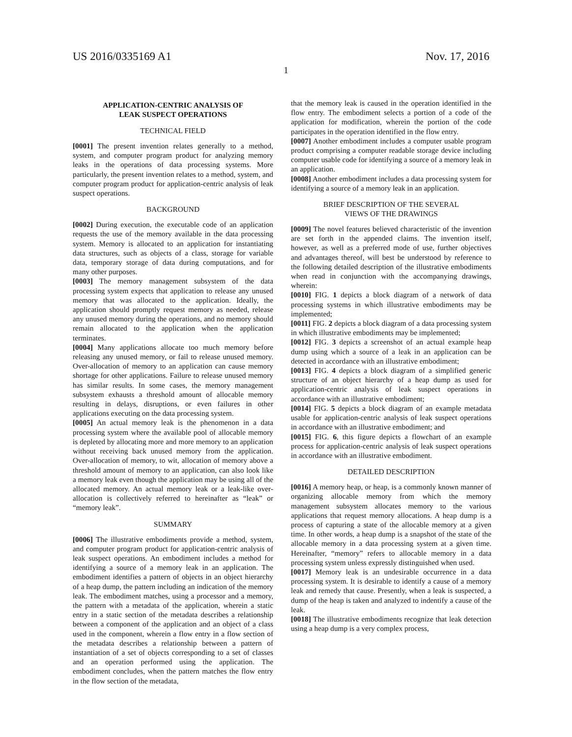US 2016/0335169 A1 Nov. 17, 2016
1
APPLICATION-CENTRIC ANALYSIS OF
LEAK SUSPECT OPERATIONS
TECHNICAL FIELD
[0001] The present invention relates generally to a method, system, and computer program product for analyzing memory leaks in the operations of data processing systems. More particularly, the present invention relates to a method, system, and computer program product for application-centric analysis of leak suspect operations.
BACKGROUND
[0002] During execution, the executable code of an application requests the use of the memory available in the data processing system. Memory is allocated to an application for instantiating data structures, such as objects of a class, storage for variable data, temporary storage of data during computations, and for many other purposes.
[0003] The memory management subsystem of the data processing system expects that application to release any unused memory that was allocated to the application. Ideally, the application should promptly request memory as needed, release any unused memory during the operations, and no memory should remain allocated to the application when the application terminates.
[0004] Many applications allocate too much memory before releasing any unused memory, or fail to release unused memory. Over-allocation of memory to an application can cause memory shortage for other applications. Failure to release unused memory has similar results. In some cases, the memory management subsystem exhausts a threshold amount of allocable memory resulting in delays, disruptions, or even failures in other applications executing on the data processing system.
[0005] An actual memory leak is the phenomenon in a data processing system where the available pool of allocable memory is depleted by allocating more and more memory to an application without receiving back unused memory from the application. Over-allocation of memory, to wit, allocation of memory above a threshold amount of memory to an application, can also look like a memory leak even though the application may be using all of the allocated memory. An actual memory leak or a leak-like over-allocation is collectively referred to hereinafter as “leak” or “memory leak”.
SUMMARY
[0006] The illustrative embodiments provide a method, system, and computer program product for application-centric analysis of leak suspect operations. An embodiment includes a method for identifying a source of a memory leak in an application. The embodiment identifies a pattern of objects in an object hierarchy of a heap dump, the pattern including an indication of the memory leak. The embodiment matches, using a processor and a memory, the pattern with a metadata of the application, wherein a static entry in a static section of the metadata describes a relationship between a component of the application and an object of a class used in the component, wherein a flow entry in a flow section of the metadata describes a relationship between a pattern of instantiation of a set of objects corresponding to a set of classes and an operation performed using the application. The embodiment concludes, when the pattern matches the flow entry in the flow section of the metadata,
that the memory leak is caused in the operation identified in the flow entry. The embodiment selects a portion of a code of the application for modification, wherein the portion of the code participates in the operation identified in the flow entry.
[0007] Another embodiment includes a computer usable program product comprising a computer readable storage device including computer usable code for identifying a source of a memory leak in an application.
[0008] Another embodiment includes a data processing system for identifying a source of a memory leak in an application.
BRIEF DESCRIPTION OF THE SEVERAL
VIEWS OF THE DRAWINGS
[0009] The novel features believed characteristic of the invention are set forth in the appended claims. The invention itself, however, as well as a preferred mode of use, further objectives and advantages thereof, will best be understood by reference to the following detailed description of the illustrative embodiments when read in conjunction with the accompanying drawings, wherein:
[0010] FIG. 1 depicts a block diagram of a network of data processing systems in which illustrative embodiments may be implemented;
[0011] FIG. 2 depicts a block diagram of a data processing system in which illustrative embodiments may be implemented;
[0012] FIG. 3 depicts a screenshot of an actual example heap dump using which a source of a leak in an application can be detected in accordance with an illustrative embodiment;
[0013] FIG. 4 depicts a block diagram of a simplified generic structure of an object hierarchy of a heap dump as used for application-centric analysis of leak suspect operations in accordance with an illustrative embodiment;
[0014] FIG. 5 depicts a block diagram of an example metadata usable for application-centric analysis of leak suspect operations in accordance with an illustrative embodiment; and
[0015] FIG. 6, this figure depicts a flowchart of an example process for application-centric analysis of leak suspect operations in accordance with an illustrative embodiment.
DETAILED DESCRIPTION
[0016] A memory heap, or heap, is a commonly known manner of organizing allocable memory from which the memory management subsystem allocates memory to the various applications that request memory allocations. A heap dump is a process of capturing a state of the allocable memory at a given time. In other words, a heap dump is a snapshot of the state of the allocable memory in a data processing system at a given time. Hereinafter, “memory” refers to allocable memory in a data processing system unless expressly distinguished when used.
[0017] Memory leak is an undesirable occurrence in a data processing system. It is desirable to identify a cause of a memory leak and remedy that cause. Presently, when a leak is suspected, a dump of the heap is taken and analyzed to indentify a cause of the leak.
[0018] The illustrative embodiments recognize that leak detection using a heap dump is a very complex process,